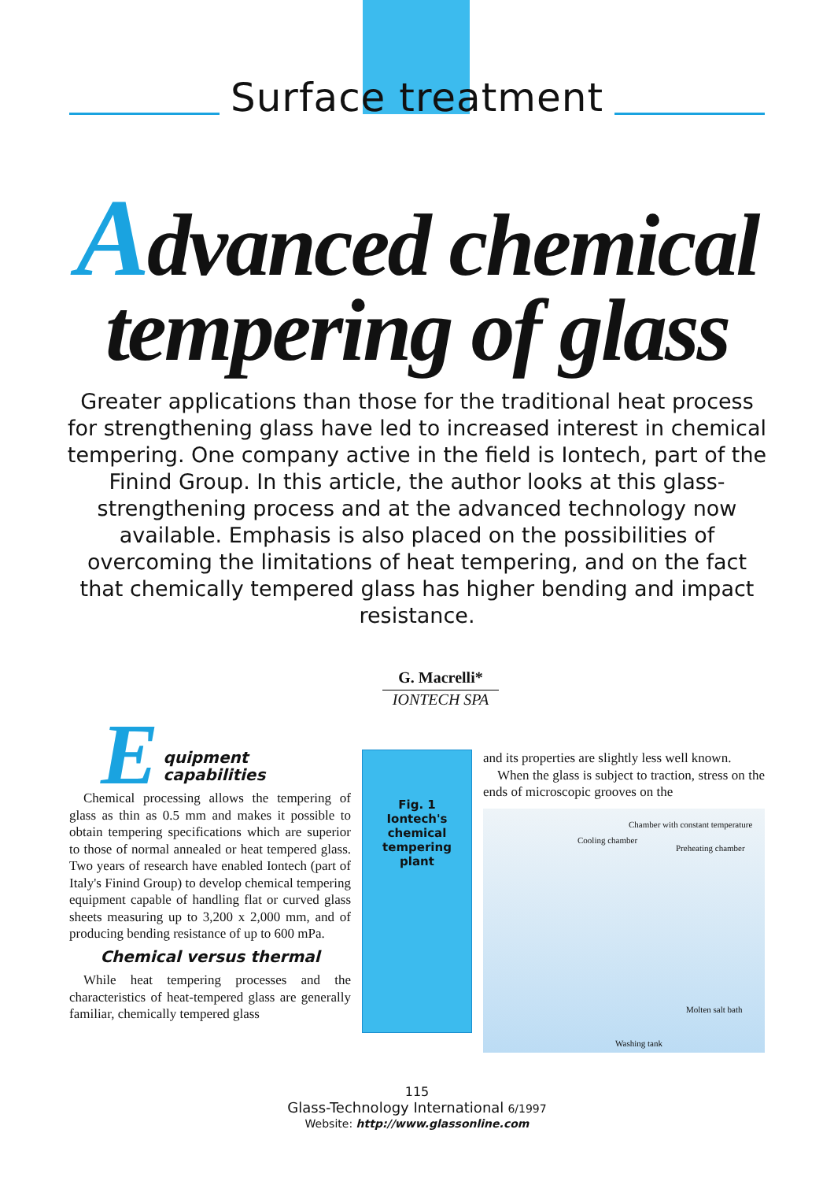Surface treatment
Advanced chemical
tempering of glass
Greater applications than those for the traditional heat process for strengthening glass have led to increased interest in chemical tempering. One company active in the field is Iontech, part of the Finind Group. In this article, the author looks at this glass-strengthening process and at the advanced technology now available. Emphasis is also placed on the possibilities of overcoming the limitations of heat tempering, and on the fact that chemically tempered glass has higher bending and impact resistance.
G. Macrelli*
IONTECH SPA
E
quipment capabilities
Chemical processing allows the tempering of glass as thin as 0.5 mm and makes it possible to obtain tempering specifications which are superior to those of normal annealed or heat tempered glass. Two years of research have enabled Iontech (part of Italy's Finind Group) to develop chemical tempering equipment capable of handling flat or curved glass sheets measuring up to 3,200 x 2,000 mm, and of producing bending resistance of up to 600 mPa.
Chemical versus thermal
While heat tempering processes and the characteristics of heat-tempered glass are generally familiar, chemically tempered glass
Fig. 1
Iontech's
chemical
tempering
plant
and its properties are slightly less well known.
When the glass is subject to traction, stress on the ends of microscopic grooves on the
Cooling chamber
Chamber with constant temperature
Preheating chamber
Molten salt bath
Washing tank
115
Glass-Technology International 6/1997
Website: http://www.glassonline.com